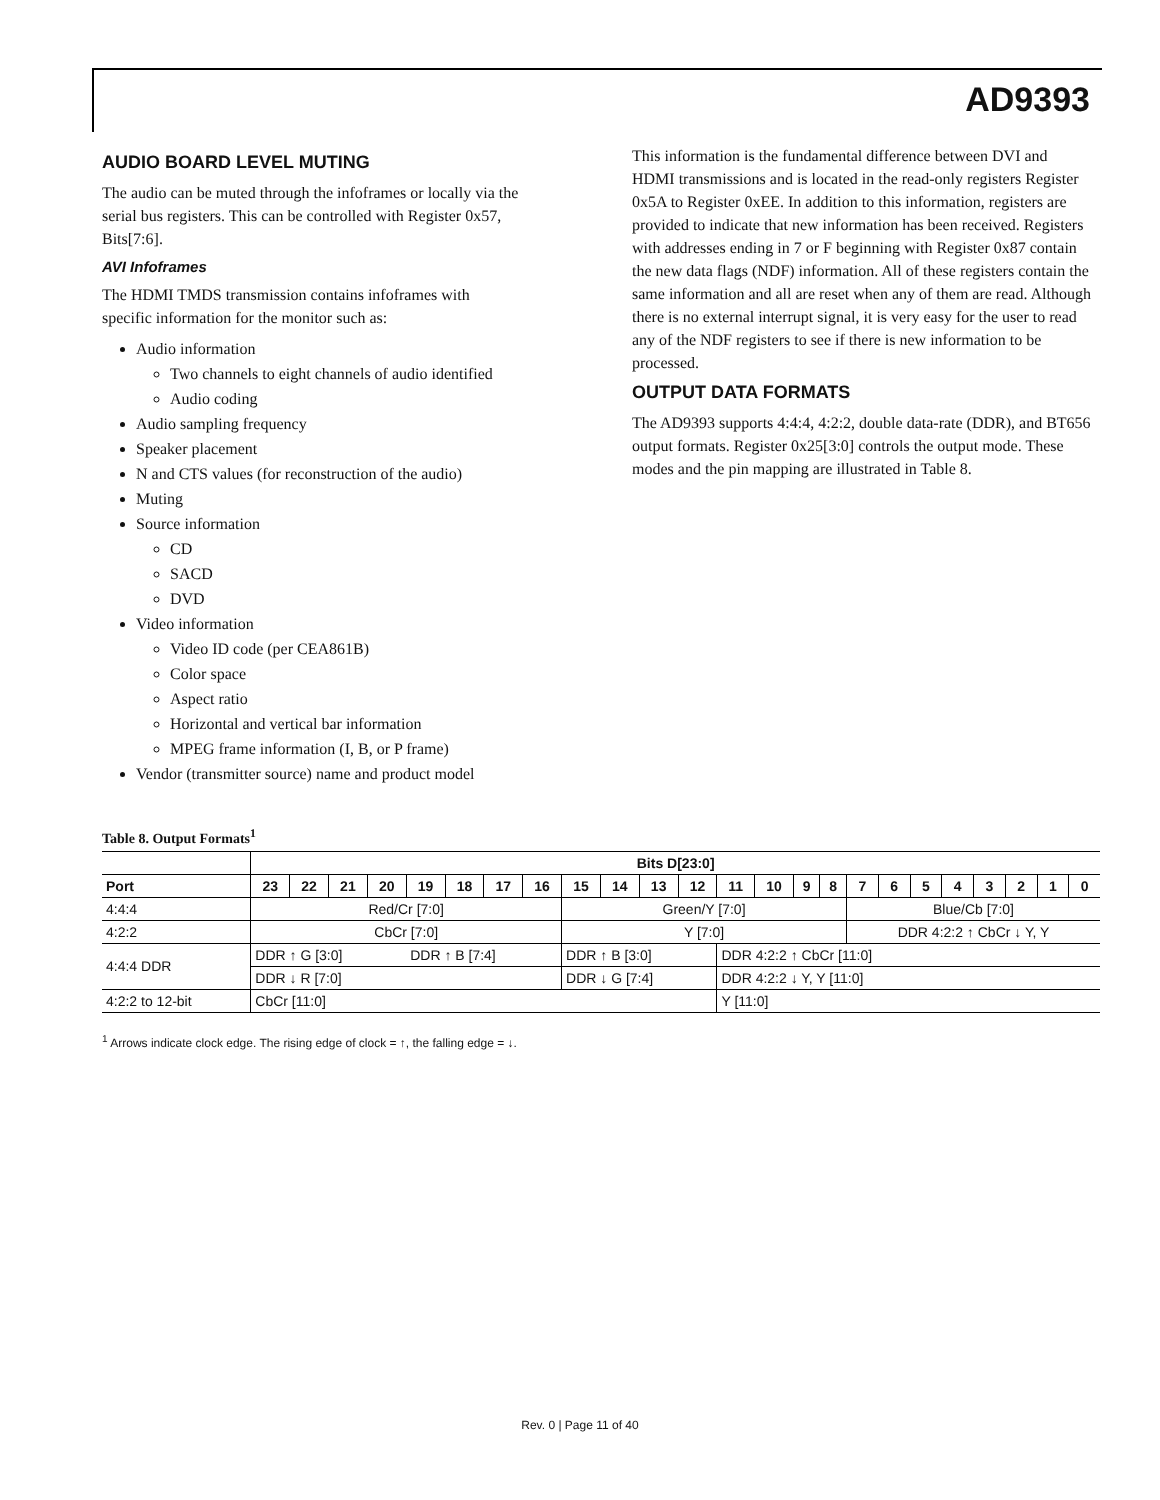AD9393
AUDIO BOARD LEVEL MUTING
The audio can be muted through the infoframes or locally via the serial bus registers. This can be controlled with Register 0x57, Bits[7:6].
AVI Infoframes
The HDMI TMDS transmission contains infoframes with specific information for the monitor such as:
Audio information
Two channels to eight channels of audio identified
Audio coding
Audio sampling frequency
Speaker placement
N and CTS values (for reconstruction of the audio)
Muting
Source information
CD
SACD
DVD
Video information
Video ID code (per CEA861B)
Color space
Aspect ratio
Horizontal and vertical bar information
MPEG frame information (I, B, or P frame)
Vendor (transmitter source) name and product model
This information is the fundamental difference between DVI and HDMI transmissions and is located in the read-only registers Register 0x5A to Register 0xEE. In addition to this information, registers are provided to indicate that new information has been received. Registers with addresses ending in 7 or F beginning with Register 0x87 contain the new data flags (NDF) information. All of these registers contain the same information and all are reset when any of them are read. Although there is no external interrupt signal, it is very easy for the user to read any of the NDF registers to see if there is new information to be processed.
OUTPUT DATA FORMATS
The AD9393 supports 4:4:4, 4:2:2, double data-rate (DDR), and BT656 output formats. Register 0x25[3:0] controls the output mode. These modes and the pin mapping are illustrated in Table 8.
Table 8. Output Formats<sup>1</sup>
| | Bits D[23:0] | | | | | | | | | | | | | | | | | | | | | | | |
| --- | --- | --- | --- | --- | --- | --- | --- | --- | --- | --- | --- | --- | --- | --- | --- | --- | --- | --- | --- | --- | --- | --- | --- | --- |
| Port | 23 | 22 | 21 | 20 | 19 | 18 | 17 | 16 | 15 | 14 | 13 | 12 | 11 | 10 | 9 | 8 | 7 | 6 | 5 | 4 | 3 | 2 | 1 | 0 |
| 4:4:4 | Red/Cr [7:0] | | | | | | | | Green/Y [7:0] | | | | | | | | Blue/Cb [7:0] | | | | | | | |
| 4:2:2 | CbCr [7:0] | | | | | | | | Y [7:0] | | | | | | | | DDR 4:2:2 ↑ CbCr ↓ Y, Y | | | | | | | |
| 4:4:4 DDR | DDR ↑ G [3:0] | | | | DDR ↑ B [7:4] | | | | DDR ↑ B [3:0] | | | | DDR 4:2:2 ↑ CbCr [11:0] | | | | | | | | | | | |
| | DDR ↓ R [7:0] | | | | | | | | DDR ↓ G [7:4] | | | | DDR 4:2:2 ↓ Y, Y [11:0] | | | | | | | | | | | |
| 4:2:2 to 12-bit | CbCr [11:0] | | | | | | | | | | | | Y [11:0] | | | | | | | | | | | |
<sup>1</sup> Arrows indicate clock edge. The rising edge of clock = ↑, the falling edge = ↓.
Rev. 0 | Page 11 of 40